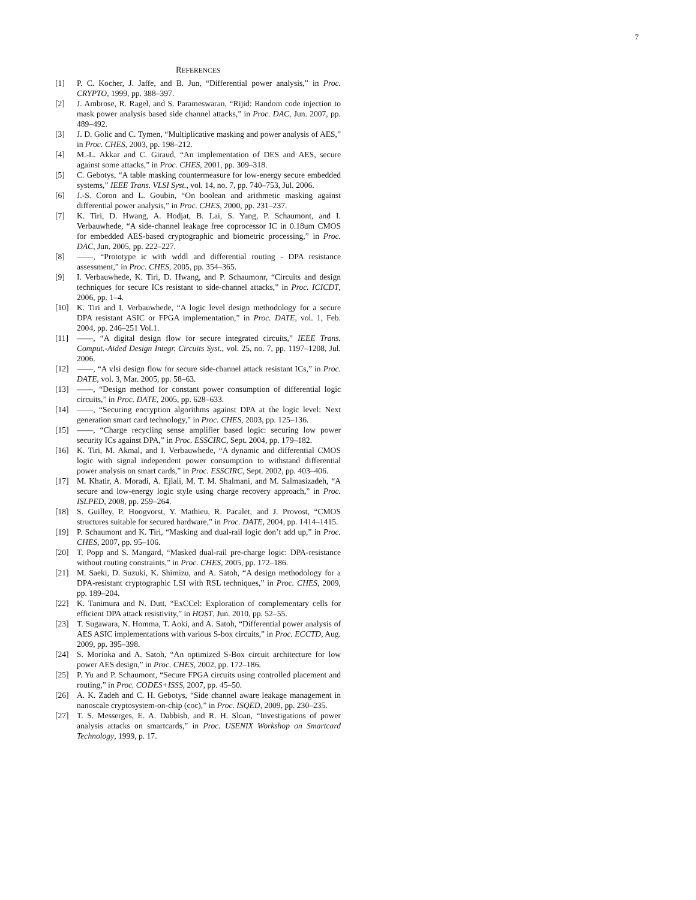7
REFERENCES
[1] P. C. Kocher, J. Jaffe, and B. Jun, “Differential power analysis,” in Proc. CRYPTO, 1999, pp. 388–397.
[2] J. Ambrose, R. Ragel, and S. Parameswaran, “Rijid: Random code injection to mask power analysis based side channel attacks,” in Proc. DAC, Jun. 2007, pp. 489–492.
[3] J. D. Golic and C. Tymen, “Multiplicative masking and power analysis of AES,” in Proc. CHES, 2003, pp. 198–212.
[4] M.-L. Akkar and C. Giraud, “An implementation of DES and AES, secure against some attacks,” in Proc. CHES, 2001, pp. 309–318.
[5] C. Gebotys, “A table masking countermeasure for low-energy secure embedded systems,” IEEE Trans. VLSI Syst., vol. 14, no. 7, pp. 740–753, Jul. 2006.
[6] J.-S. Coron and L. Goubin, “On boolean and arithmetic masking against differential power analysis,” in Proc. CHES, 2000, pp. 231–237.
[7] K. Tiri, D. Hwang, A. Hodjat, B. Lai, S. Yang, P. Schaumont, and I. Verbauwhede, “A side-channel leakage free coprocessor IC in 0.18um CMOS for embedded AES-based cryptographic and biometric processing,” in Proc. DAC, Jun. 2005, pp. 222–227.
[8] ——, “Prototype ic with wddl and differential routing - DPA resistance assessment,” in Proc. CHES, 2005, pp. 354–365.
[9] I. Verbauwhede, K. Tiri, D. Hwang, and P. Schaumonr, “Circuits and design techniques for secure ICs resistant to side-channel attacks,” in Proc. ICICDT, 2006, pp. 1–4.
[10] K. Tiri and I. Verbauwhede, “A logic level design methodology for a secure DPA resistant ASIC or FPGA implementation,” in Proc. DATE, vol. 1, Feb. 2004, pp. 246–251 Vol.1.
[11] ——, “A digital design flow for secure integrated circuits,” IEEE Trans. Comput.-Aided Design Integr. Circuits Syst., vol. 25, no. 7, pp. 1197–1208, Jul. 2006.
[12] ——, “A vlsi design flow for secure side-channel attack resistant ICs,” in Proc. DATE, vol. 3, Mar. 2005, pp. 58–63.
[13] ——, “Design method for constant power consumption of differential logic circuits,” in Proc. DATE, 2005, pp. 628–633.
[14] ——, “Securing encryption algorithms against DPA at the logic level: Next generation smart card technology,” in Proc. CHES, 2003, pp. 125–136.
[15] ——, “Charge recycling sense amplifier based logic: securing low power security ICs against DPA,” in Proc. ESSCIRC, Sept. 2004, pp. 179–182.
[16] K. Tiri, M. Akmal, and I. Verbauwhede, “A dynamic and differential CMOS logic with signal independent power consumption to withstand differential power analysis on smart cards,” in Proc. ESSCIRC, Sept. 2002, pp. 403–406.
[17] M. Khatir, A. Moradi, A. Ejlali, M. T. M. Shalmani, and M. Salmasizadeh, “A secure and low-energy logic style using charge recovery approach,” in Proc. ISLPED, 2008, pp. 259–264.
[18] S. Guilley, P. Hoogvorst, Y. Mathieu, R. Pacalet, and J. Provost, “CMOS structures suitable for secured hardware,” in Proc. DATE, 2004, pp. 1414–1415.
[19] P. Schaumont and K. Tiri, “Masking and dual-rail logic don’t add up,” in Proc. CHES, 2007, pp. 95–106.
[20] T. Popp and S. Mangard, “Masked dual-rail pre-charge logic: DPA-resistance without routing constraints,” in Proc. CHES, 2005, pp. 172–186.
[21] M. Saeki, D. Suzuki, K. Shimizu, and A. Satoh, “A design methodology for a DPA-resistant cryptographic LSI with RSL techniques,” in Proc. CHES, 2009, pp. 189–204.
[22] K. Tanimura and N. Dutt, “ExCCel: Exploration of complementary cells for efficient DPA attack resistivity,” in HOST, Jun. 2010, pp. 52–55.
[23] T. Sugawara, N. Homma, T. Aoki, and A. Satoh, “Differential power analysis of AES ASIC implementations with various S-box circuits,” in Proc. ECCTD, Aug. 2009, pp. 395–398.
[24] S. Morioka and A. Satoh, “An optimized S-Box circuit architecture for low power AES design,” in Proc. CHES, 2002, pp. 172–186.
[25] P. Yu and P. Schaumont, “Secure FPGA circuits using controlled placement and routing,” in Proc. CODES+ISSS, 2007, pp. 45–50.
[26] A. K. Zadeh and C. H. Gebotys, “Side channel aware leakage management in nanoscale cryptosystem-on-chip (coc),” in Proc. ISQED, 2009, pp. 230–235.
[27] T. S. Messerges, E. A. Dabbish, and R. H. Sloan, “Investigations of power analysis attacks on smartcards,” in Proc. USENIX Workshop on Smartcard Technology, 1999, p. 17.